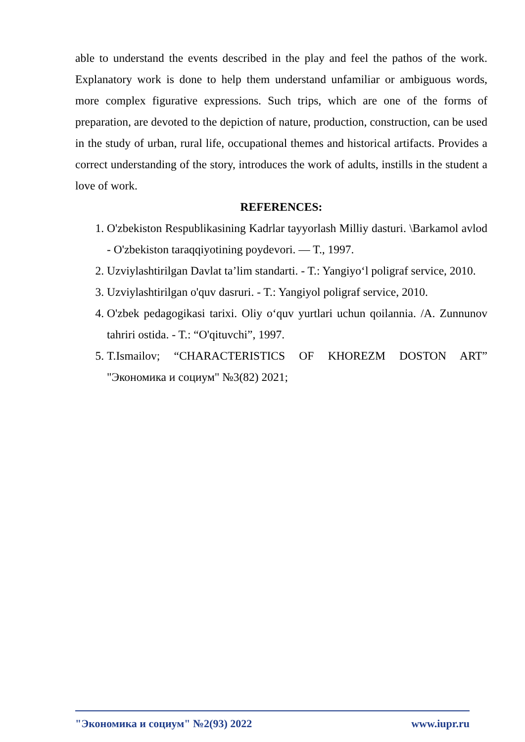able to understand the events described in the play and feel the pathos of the work. Explanatory work is done to help them understand unfamiliar or ambiguous words, more complex figurative expressions. Such trips, which are one of the forms of preparation, are devoted to the depiction of nature, production, construction, can be used in the study of urban, rural life, occupational themes and historical artifacts. Provides a correct understanding of the story, introduces the work of adults, instills in the student a love of work.
REFERENCES:
1. O'zbekiston Respublikasining Kadrlar tayyorlash Milliy dasturi. \Barkamol avlod - O'zbekiston taraqqiyotining poydevori. — T., 1997.
2. Uzviylashtirilgan Davlat ta’lim standarti. - T.: Yangiyo‘l poligraf service, 2010.
3. Uzviylashtirilgan o'quv dasruri. - T.: Yangiyol poligraf service, 2010.
4. O'zbek pedagogikasi tarixi. Oliy o‘quv yurtlari uchun qoilannia. /A. Zunnunov tahriri ostida. - T.: “O'qituvchi”, 1997.
5. T.Ismailov; “CHARACTERISTICS OF KHOREZM DOSTON ART” "Экономика и социум" №3(82) 2021;
"Экономика и социум" №2(93) 2022 www.iupr.ru